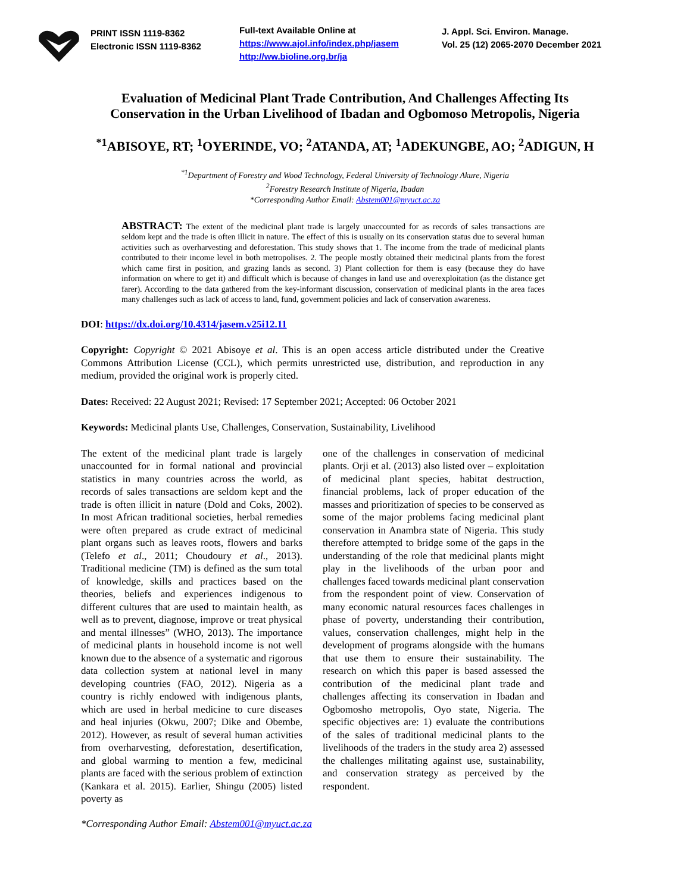PRINT ISSN 1119-8362
Electronic ISSN 1119-8362
Full-text Available Online at
https://www.ajol.info/index.php/jasem
http://ww.bioline.org.br/ja
J. Appl. Sci. Environ. Manage.
Vol. 25 (12) 2065-2070 December 2021
Evaluation of Medicinal Plant Trade Contribution, And Challenges Affecting Its Conservation in the Urban Livelihood of Ibadan and Ogbomoso Metropolis, Nigeria
<sup>*1</sup>ABISOYE, RT; <sup>1</sup>OYERINDE, VO; <sup>2</sup>ATANDA, AT; <sup>1</sup>ADEKUNGBE, AO; <sup>2</sup>ADIGUN, H
<sup>*1</sup>Department of Forestry and Wood Technology, Federal University of Technology Akure, Nigeria
<sup>2</sup> Forestry Research Institute of Nigeria, Ibadan
*Corresponding Author Email: Abstem001@myuct.ac.za
ABSTRACT: The extent of the medicinal plant trade is largely unaccounted for as records of sales transactions are seldom kept and the trade is often illicit in nature. The effect of this is usually on its conservation status due to several human activities such as overharvesting and deforestation. This study shows that 1. The income from the trade of medicinal plants contributed to their income level in both metropolises. 2. The people mostly obtained their medicinal plants from the forest which came first in position, and grazing lands as second. 3) Plant collection for them is easy (because they do have information on where to get it) and difficult which is because of changes in land use and overexploitation (as the distance get farer). According to the data gathered from the key-informant discussion, conservation of medicinal plants in the area faces many challenges such as lack of access to land, fund, government policies and lack of conservation awareness.
DOI: https://dx.doi.org/10.4314/jasem.v25i12.11
Copyright: Copyright © 2021 Abisoye et al. This is an open access article distributed under the Creative Commons Attribution License (CCL), which permits unrestricted use, distribution, and reproduction in any medium, provided the original work is properly cited.
Dates: Received: 22 August 2021; Revised: 17 September 2021; Accepted: 06 October 2021
Keywords: Medicinal plants Use, Challenges, Conservation, Sustainability, Livelihood
The extent of the medicinal plant trade is largely unaccounted for in formal national and provincial statistics in many countries across the world, as records of sales transactions are seldom kept and the trade is often illicit in nature (Dold and Coks, 2002). In most African traditional societies, herbal remedies were often prepared as crude extract of medicinal plant organs such as leaves roots, flowers and barks (Telefo et al., 2011; Choudoury et al., 2013). Traditional medicine (TM) is defined as the sum total of knowledge, skills and practices based on the theories, beliefs and experiences indigenous to different cultures that are used to maintain health, as well as to prevent, diagnose, improve or treat physical and mental illnesses” (WHO, 2013). The importance of medicinal plants in household income is not well known due to the absence of a systematic and rigorous data collection system at national level in many developing countries (FAO, 2012). Nigeria as a country is richly endowed with indigenous plants, which are used in herbal medicine to cure diseases and heal injuries (Okwu, 2007; Dike and Obembe, 2012). However, as result of several human activities from overharvesting, deforestation, desertification, and global warming to mention a few, medicinal plants are faced with the serious problem of extinction (Kankara et al. 2015). Earlier, Shingu (2005) listed poverty as
one of the challenges in conservation of medicinal plants. Orji et al. (2013) also listed over – exploitation of medicinal plant species, habitat destruction, financial problems, lack of proper education of the masses and prioritization of species to be conserved as some of the major problems facing medicinal plant conservation in Anambra state of Nigeria. This study therefore attempted to bridge some of the gaps in the understanding of the role that medicinal plants might play in the livelihoods of the urban poor and challenges faced towards medicinal plant conservation from the respondent point of view. Conservation of many economic natural resources faces challenges in phase of poverty, understanding their contribution, values, conservation challenges, might help in the development of programs alongside with the humans that use them to ensure their sustainability. The research on which this paper is based assessed the contribution of the medicinal plant trade and challenges affecting its conservation in Ibadan and Ogbomosho metropolis, Oyo state, Nigeria. The specific objectives are: 1) evaluate the contributions of the sales of traditional medicinal plants to the livelihoods of the traders in the study area 2) assessed the challenges militating against use, sustainability, and conservation strategy as perceived by the respondent.
*Corresponding Author Email: Abstem001@myuct.ac.za